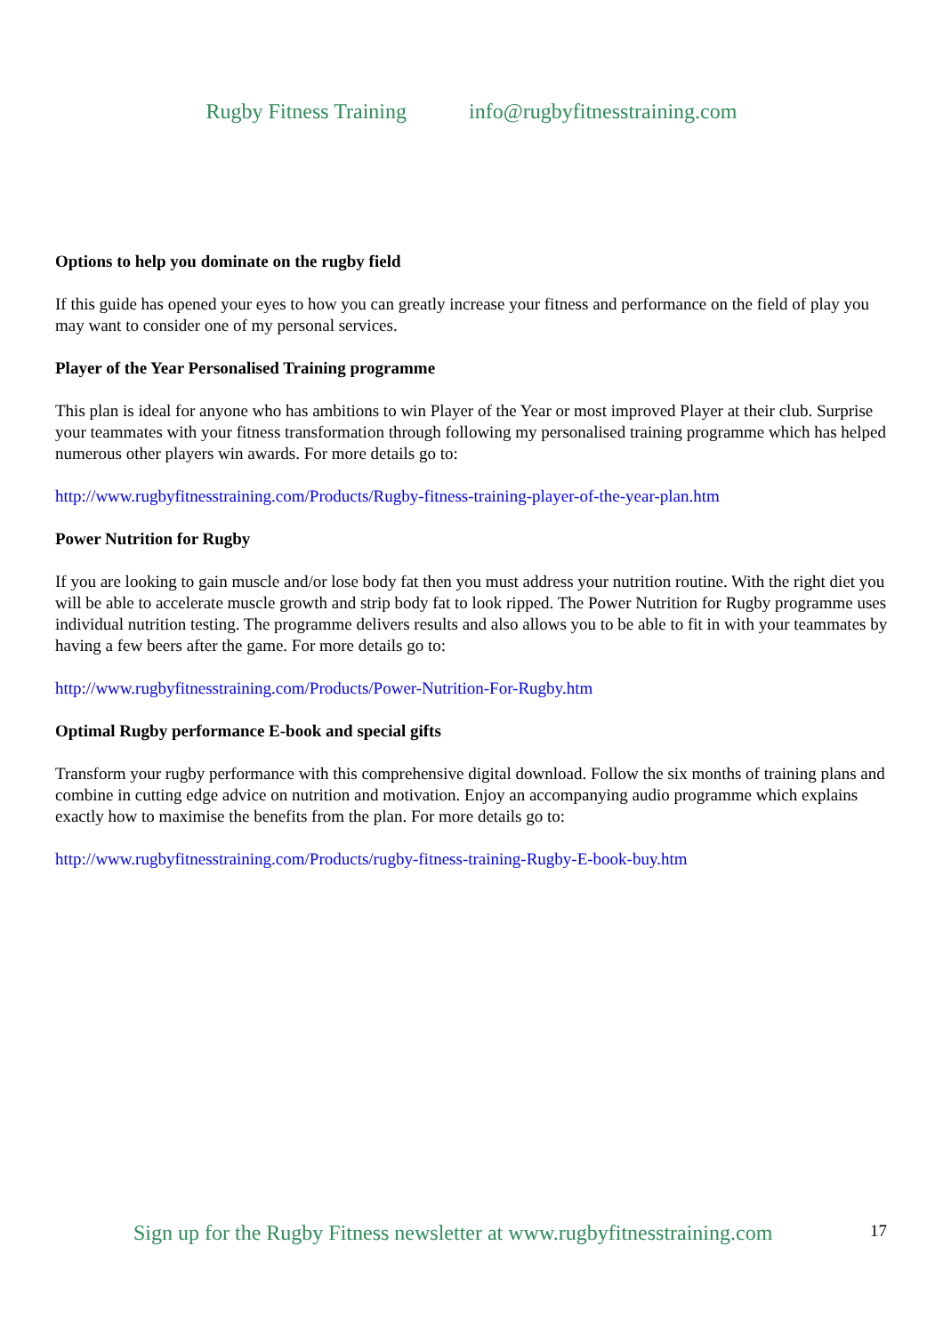Rugby Fitness Training info@rugbyfitnesstraining.com
Options to help you dominate on the rugby field
If this guide has opened your eyes to how you can greatly increase your fitness and performance on the field of play you may want to consider one of my personal services.
Player of the Year Personalised Training programme
This plan is ideal for anyone who has ambitions to win Player of the Year or most improved Player at their club. Surprise your teammates with your fitness transformation through following my personalised training programme which has helped numerous other players win awards. For more details go to:
http://www.rugbyfitnesstraining.com/Products/Rugby-fitness-training-player-of-the-year-plan.htm
Power Nutrition for Rugby
If you are looking to gain muscle and/or lose body fat then you must address your nutrition routine. With the right diet you will be able to accelerate muscle growth and strip body fat to look ripped. The Power Nutrition for Rugby programme uses individual nutrition testing. The programme delivers results and also allows you to be able to fit in with your teammates by having a few beers after the game. For more details go to:
http://www.rugbyfitnesstraining.com/Products/Power-Nutrition-For-Rugby.htm
Optimal Rugby performance E-book and special gifts
Transform your rugby performance with this comprehensive digital download. Follow the six months of training plans and combine in cutting edge advice on nutrition and motivation. Enjoy an accompanying audio programme which explains exactly how to maximise the benefits from the plan. For more details go to:
http://www.rugbyfitnesstraining.com/Products/rugby-fitness-training-Rugby-E-book-buy.htm
Sign up for the Rugby Fitness newsletter at www.rugbyfitnesstraining.com
17